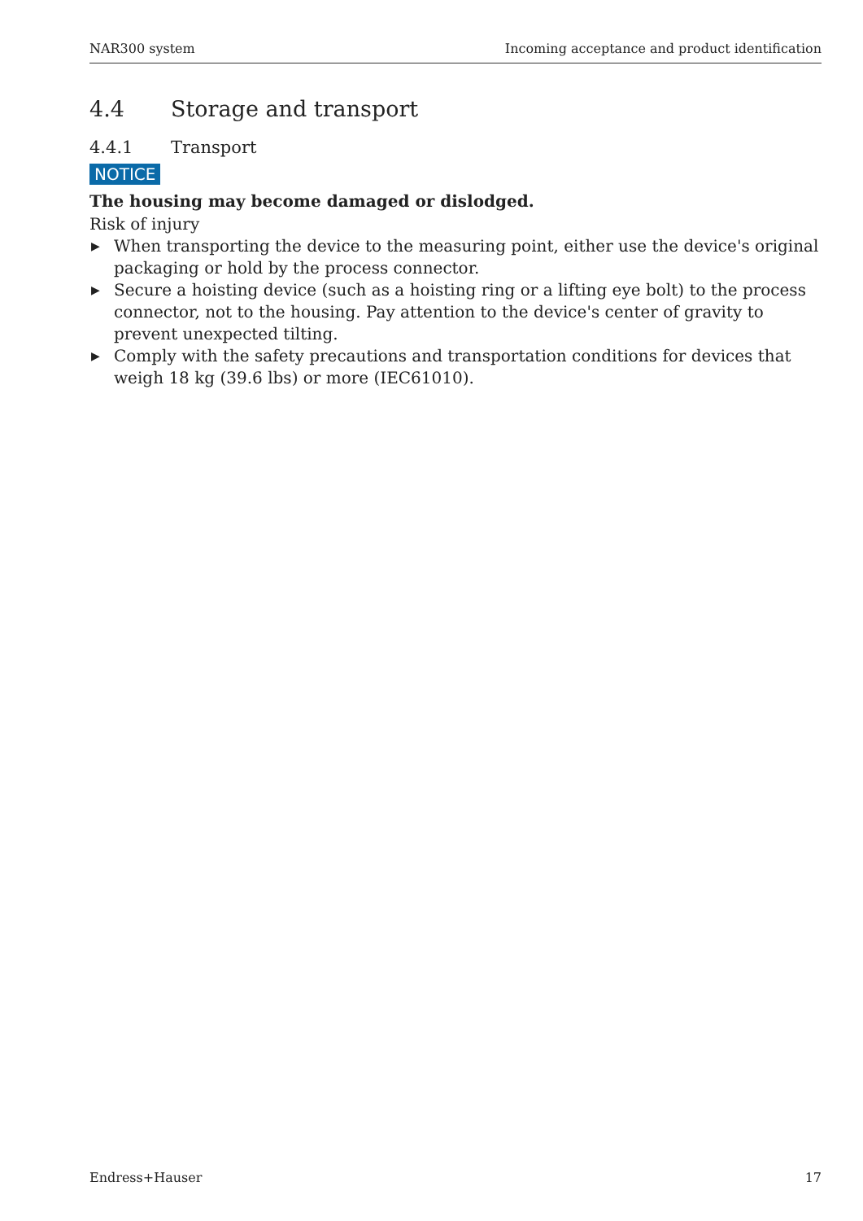NAR300 system Incoming acceptance and product identification
4.4 Storage and transport
4.4.1 Transport
NOTICE
The housing may become damaged or dislodged.
Risk of injury
▶ When transporting the device to the measuring point, either use the device's original packaging or hold by the process connector.
▶ Secure a hoisting device (such as a hoisting ring or a lifting eye bolt) to the process connector, not to the housing. Pay attention to the device's center of gravity to prevent unexpected tilting.
▶ Comply with the safety precautions and transportation conditions for devices that weigh 18 kg (39.6 lbs) or more (IEC61010).
Endress+Hauser 17